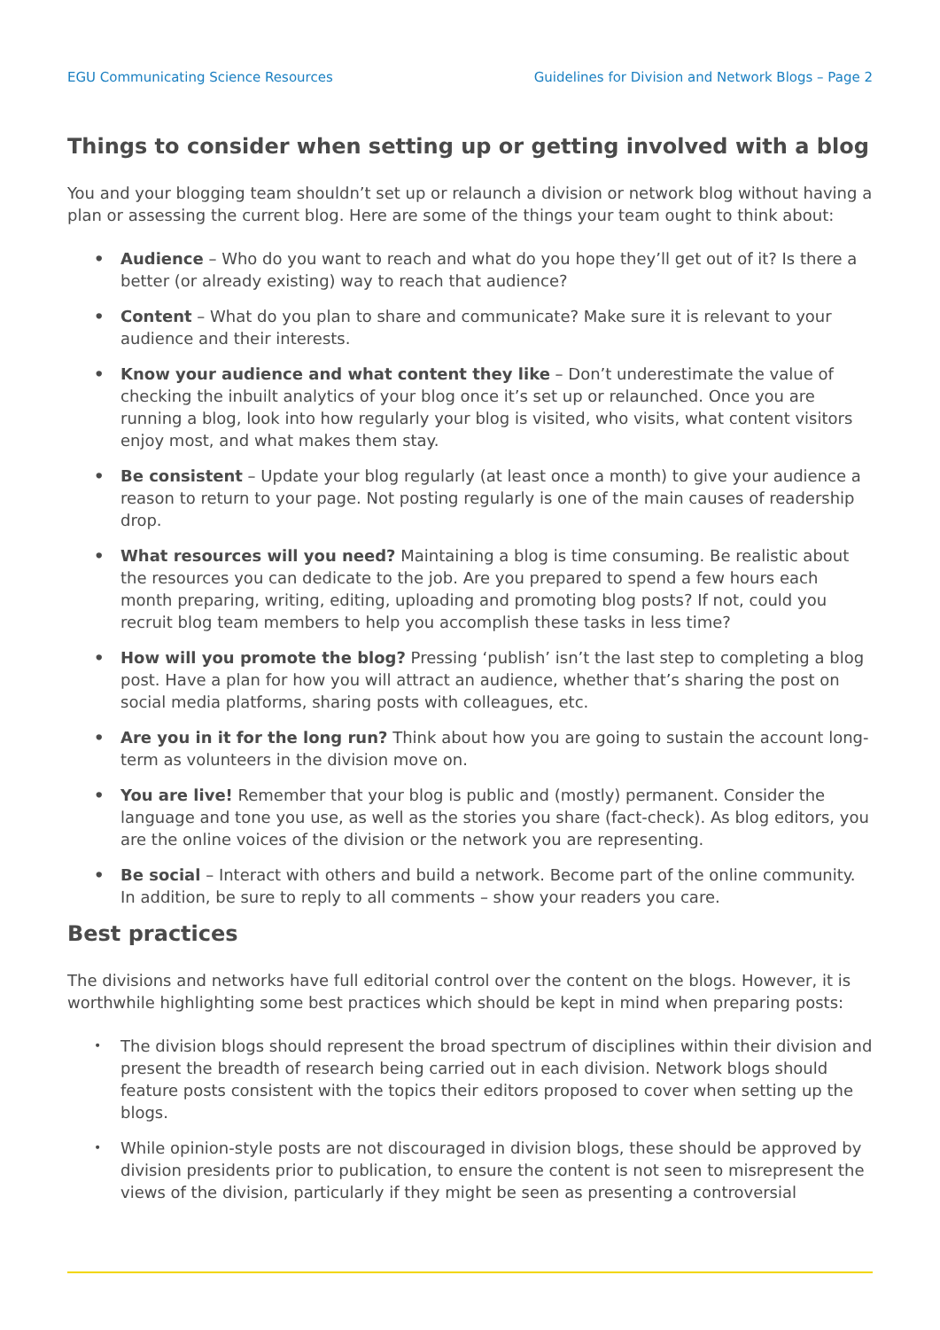EGU Communicating Science Resources Guidelines for Division and Network Blogs – Page 2
Things to consider when setting up or getting involved with a blog
You and your blogging team shouldn’t set up or relaunch a division or network blog without having a plan or assessing the current blog. Here are some of the things your team ought to think about:
• Audience – Who do you want to reach and what do you hope they’ll get out of it? Is there a better (or already existing) way to reach that audience?
• Content – What do you plan to share and communicate? Make sure it is relevant to your audience and their interests.
• Know your audience and what content they like – Don’t underestimate the value of checking the inbuilt analytics of your blog once it’s set up or relaunched. Once you are running a blog, look into how regularly your blog is visited, who visits, what content visitors enjoy most, and what makes them stay.
• Be consistent – Update your blog regularly (at least once a month) to give your audience a reason to return to your page. Not posting regularly is one of the main causes of readership drop.
• What resources will you need? Maintaining a blog is time consuming. Be realistic about the resources you can dedicate to the job. Are you prepared to spend a few hours each month preparing, writing, editing, uploading and promoting blog posts? If not, could you recruit blog team members to help you accomplish these tasks in less time?
• How will you promote the blog? Pressing ‘publish’ isn’t the last step to completing a blog post. Have a plan for how you will attract an audience, whether that’s sharing the post on social media platforms, sharing posts with colleagues, etc.
• Are you in it for the long run? Think about how you are going to sustain the account long-term as volunteers in the division move on.
• You are live! Remember that your blog is public and (mostly) permanent. Consider the language and tone you use, as well as the stories you share (fact-check). As blog editors, you are the online voices of the division or the network you are representing.
• Be social – Interact with others and build a network. Become part of the online community. In addition, be sure to reply to all comments – show your readers you care.
Best practices
The divisions and networks have full editorial control over the content on the blogs. However, it is worthwhile highlighting some best practices which should be kept in mind when preparing posts:
• The division blogs should represent the broad spectrum of disciplines within their division and present the breadth of research being carried out in each division. Network blogs should feature posts consistent with the topics their editors proposed to cover when setting up the blogs.
• While opinion-style posts are not discouraged in division blogs, these should be approved by division presidents prior to publication, to ensure the content is not seen to misrepresent the views of the division, particularly if they might be seen as presenting a controversial